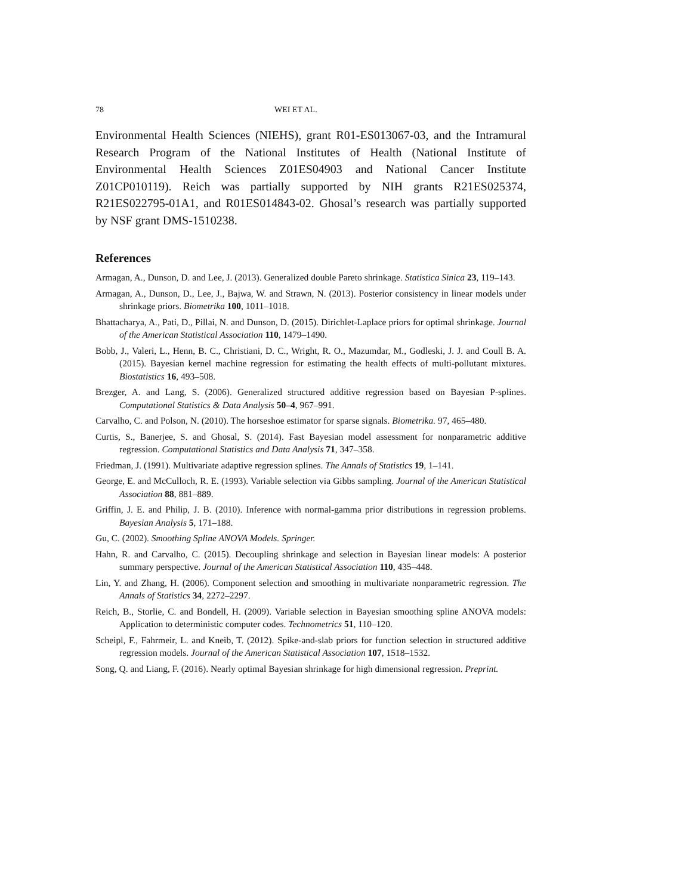78 WEI ET AL.
Environmental Health Sciences (NIEHS), grant R01-ES013067-03, and the Intramural Research Program of the National Institutes of Health (National Institute of Environmental Health Sciences Z01ES04903 and National Cancer Institute Z01CP010119). Reich was partially supported by NIH grants R21ES025374, R21ES022795-01A1, and R01ES014843-02. Ghosal’s research was partially supported by NSF grant DMS-1510238.
References
Armagan, A., Dunson, D. and Lee, J. (2013). Generalized double Pareto shrinkage. Statistica Sinica 23, 119–143.
Armagan, A., Dunson, D., Lee, J., Bajwa, W. and Strawn, N. (2013). Posterior consistency in linear models under shrinkage priors. Biometrika 100, 1011–1018.
Bhattacharya, A., Pati, D., Pillai, N. and Dunson, D. (2015). Dirichlet-Laplace priors for optimal shrinkage. Journal of the American Statistical Association 110, 1479–1490.
Bobb, J., Valeri, L., Henn, B. C., Christiani, D. C., Wright, R. O., Mazumdar, M., Godleski, J. J. and Coull B. A. (2015). Bayesian kernel machine regression for estimating the health effects of multi-pollutant mixtures. Biostatistics 16, 493–508.
Brezger, A. and Lang, S. (2006). Generalized structured additive regression based on Bayesian P-splines. Computational Statistics & Data Analysis 50–4, 967–991.
Carvalho, C. and Polson, N. (2010). The horseshoe estimator for sparse signals. Biometrika. 97, 465–480.
Curtis, S., Banerjee, S. and Ghosal, S. (2014). Fast Bayesian model assessment for nonparametric additive regression. Computational Statistics and Data Analysis 71, 347–358.
Friedman, J. (1991). Multivariate adaptive regression splines. The Annals of Statistics 19, 1–141.
George, E. and McCulloch, R. E. (1993). Variable selection via Gibbs sampling. Journal of the American Statistical Association 88, 881–889.
Griffin, J. E. and Philip, J. B. (2010). Inference with normal-gamma prior distributions in regression problems. Bayesian Analysis 5, 171–188.
Gu, C. (2002). Smoothing Spline ANOVA Models. Springer.
Hahn, R. and Carvalho, C. (2015). Decoupling shrinkage and selection in Bayesian linear models: A posterior summary perspective. Journal of the American Statistical Association 110, 435–448.
Lin, Y. and Zhang, H. (2006). Component selection and smoothing in multivariate nonparametric regression. The Annals of Statistics 34, 2272–2297.
Reich, B., Storlie, C. and Bondell, H. (2009). Variable selection in Bayesian smoothing spline ANOVA models: Application to deterministic computer codes. Technometrics 51, 110–120.
Scheipl, F., Fahrmeir, L. and Kneib, T. (2012). Spike-and-slab priors for function selection in structured additive regression models. Journal of the American Statistical Association 107, 1518–1532.
Song, Q. and Liang, F. (2016). Nearly optimal Bayesian shrinkage for high dimensional regression. Preprint.